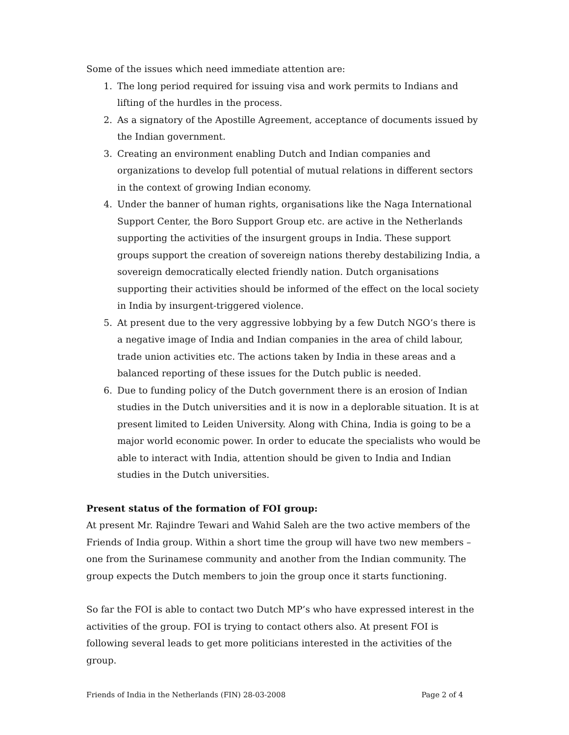Some of the issues which need immediate attention are:
1. The long period required for issuing visa and work permits to Indians and lifting of the hurdles in the process.
2. As a signatory of the Apostille Agreement, acceptance of documents issued by the Indian government.
3. Creating an environment enabling Dutch and Indian companies and organizations to develop full potential of mutual relations in different sectors in the context of growing Indian economy.
4. Under the banner of human rights, organisations like the Naga International Support Center, the Boro Support Group etc. are active in the Netherlands supporting the activities of the insurgent groups in India. These support groups support the creation of sovereign nations thereby destabilizing India, a sovereign democratically elected friendly nation. Dutch organisations supporting their activities should be informed of the effect on the local society in India by insurgent-triggered violence.
5. At present due to the very aggressive lobbying by a few Dutch NGO’s there is a negative image of India and Indian companies in the area of child labour, trade union activities etc. The actions taken by India in these areas and a balanced reporting of these issues for the Dutch public is needed.
6. Due to funding policy of the Dutch government there is an erosion of Indian studies in the Dutch universities and it is now in a deplorable situation. It is at present limited to Leiden University. Along with China, India is going to be a major world economic power. In order to educate the specialists who would be able to interact with India, attention should be given to India and Indian studies in the Dutch universities.
Present status of the formation of FOI group:
At present Mr. Rajindre Tewari and Wahid Saleh are the two active members of the Friends of India group. Within a short time the group will have two new members – one from the Surinamese community and another from the Indian community. The group expects the Dutch members to join the group once it starts functioning.
So far the FOI is able to contact two Dutch MP’s who have expressed interest in the activities of the group. FOI is trying to contact others also. At present FOI is following several leads to get more politicians interested in the activities of the group.
Friends of India in the Netherlands (FIN) 28-03-2008 Page 2 of 4